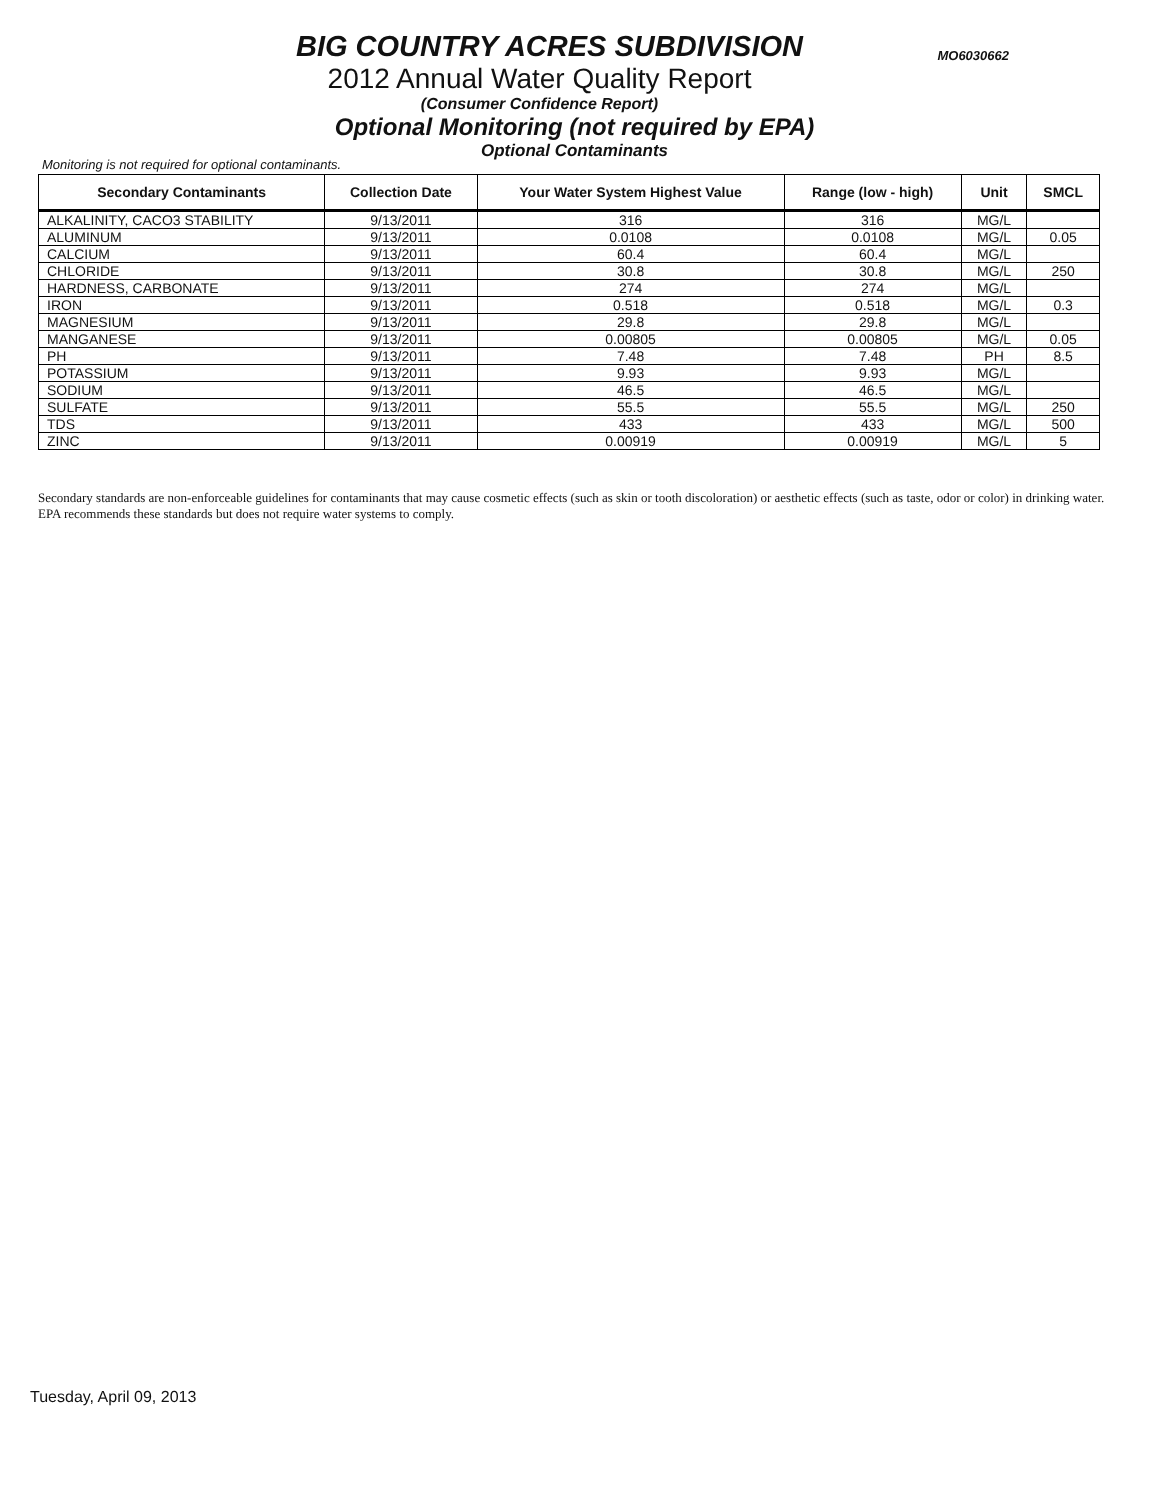BIG COUNTRY ACRES SUBDIVISION
MO6030662
2012 Annual Water Quality Report
(Consumer Confidence Report)
Optional Monitoring (not required by EPA)
Optional Contaminants
Monitoring is not required for optional contaminants.
| Secondary Contaminants | Collection Date | Your Water System Highest Value | Range (low - high) | Unit | SMCL |
| --- | --- | --- | --- | --- | --- |
| ALKALINITY, CACO3 STABILITY | 9/13/2011 | 316 | 316 | MG/L | |
| ALUMINUM | 9/13/2011 | 0.0108 | 0.0108 | MG/L | 0.05 |
| CALCIUM | 9/13/2011 | 60.4 | 60.4 | MG/L | |
| CHLORIDE | 9/13/2011 | 30.8 | 30.8 | MG/L | 250 |
| HARDNESS, CARBONATE | 9/13/2011 | 274 | 274 | MG/L | |
| IRON | 9/13/2011 | 0.518 | 0.518 | MG/L | 0.3 |
| MAGNESIUM | 9/13/2011 | 29.8 | 29.8 | MG/L | |
| MANGANESE | 9/13/2011 | 0.00805 | 0.00805 | MG/L | 0.05 |
| PH | 9/13/2011 | 7.48 | 7.48 | PH | 8.5 |
| POTASSIUM | 9/13/2011 | 9.93 | 9.93 | MG/L | |
| SODIUM | 9/13/2011 | 46.5 | 46.5 | MG/L | |
| SULFATE | 9/13/2011 | 55.5 | 55.5 | MG/L | 250 |
| TDS | 9/13/2011 | 433 | 433 | MG/L | 500 |
| ZINC | 9/13/2011 | 0.00919 | 0.00919 | MG/L | 5 |
Secondary standards are non-enforceable guidelines for contaminants that may cause cosmetic effects (such as skin or tooth discoloration) or aesthetic effects (such as taste, odor or color) in drinking water. EPA recommends these standards but does not require water systems to comply.
Tuesday, April 09, 2013